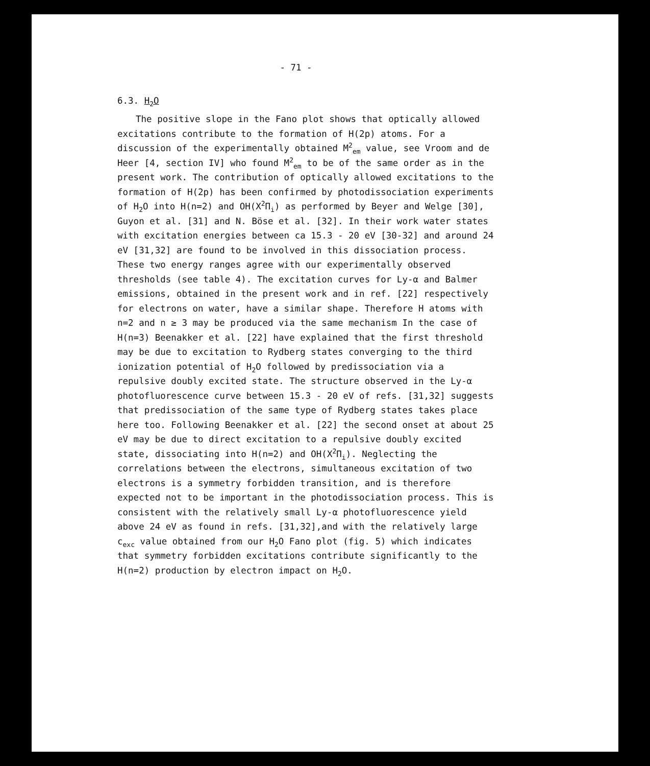- 71 -
6.3. H<sub>2</sub>O
The positive slope in the Fano plot shows that optically allowed excitations contribute to the formation of H(2p) atoms. For a discussion of the experimentally obtained M<sup>2</sup><sub>em</sub> value, see Vroom and de Heer [4, section IV] who found M<sup>2</sup><sub>em</sub> to be of the same order as in the present work. The contribution of optically allowed excitations to the formation of H(2p) has been confirmed by photodissociation experiments of H<sub>2</sub>O into H(n=2) and OH(X<sup>2</sup>Π<sub>i</sub>) as performed by Beyer and Welge [30], Guyon et al. [31] and N. Böse et al. [32]. In their work water states with excitation energies between ca 15.3 - 20 eV [30-32] and around 24 eV [31,32] are found to be involved in this dissociation process. These two energy ranges agree with our experimentally observed thresholds (see table 4). The excitation curves for Ly-α and Balmer emissions, obtained in the present work and in ref. [22] respectively for electrons on water, have a similar shape. Therefore H atoms with n=2 and n ≥ 3 may be produced via the same mechanism In the case of H(n=3) Beenakker et al. [22] have explained that the first threshold may be due to excitation to Rydberg states converging to the third ionization potential of H<sub>2</sub>O followed by predissociation via a repulsive doubly excited state. The structure observed in the Ly-α photofluorescence curve between 15.3 - 20 eV of refs. [31,32] suggests that predissociation of the same type of Rydberg states takes place here too. Following Beenakker et al. [22] the second onset at about 25 eV may be due to direct excitation to a repulsive doubly excited state, dissociating into H(n=2) and OH(X<sup>2</sup>Π<sub>i</sub>). Neglecting the correlations between the electrons, simultaneous excitation of two electrons is a symmetry forbidden transition, and is therefore expected not to be important in the photodissociation process. This is consistent with the relatively small Ly-α photofluorescence yield above 24 eV as found in refs. [31,32],and with the relatively large c<sub>exc</sub> value obtained from our H<sub>2</sub>O Fano plot (fig. 5) which indicates that symmetry forbidden excitations contribute significantly to the H(n=2) production by electron impact on H<sub>2</sub>O.